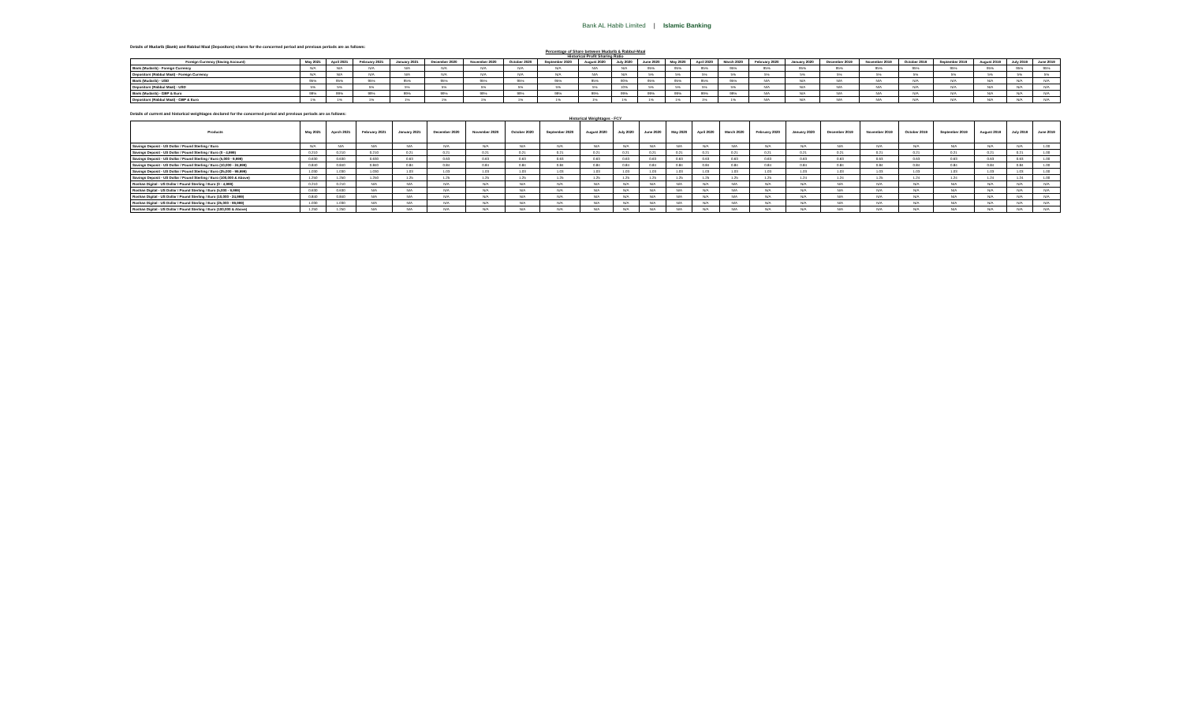Bank AL Habib Limited | Islamic Banking
Details of Mudarib (Bank) and Rabbul Maal (Depositors) shares for the concerned period and previous periods are as follows:
Percentage of Share between Mudarib & Rabbul-Maal
Historical Profit Sharing Ratio
| Foreign Currency (Saving Account) | May 2021 | April 2021 | February 2021 | January 2021 | December 2020 | November 2020 | October 2020 | September 2020 | August 2020 | July 2020 | June 2020 | May 2020 | April 2020 | March 2020 | February 2020 | January 2020 | December 2019 | November 2019 | October 2019 | September 2019 | August 2019 | July 2019 | June 2019 |
| --- | --- | --- | --- | --- | --- | --- | --- | --- | --- | --- | --- | --- | --- | --- | --- | --- | --- | --- | --- | --- | --- | --- | --- |
| Bank (Mudarib) - Foreign Currency | N/A | N/A | N/A | N/A | N/A | N/A | N/A | N/A | N/A | N/A | 95% | 95% | 95% | 95% | 95% | 95% | 95% | 95% | 95% | 95% | 95% | 95% | 95% |
| Depositors (Rabbul Maal) - Foreign Currency | N/A | N/A | N/A | N/A | N/A | N/A | N/A | N/A | N/A | N/A | 5% | 5% | 5% | 5% | 5% | 5% | 5% | 5% | 5% | 5% | 5% | 5% | 5% |
| Bank (Mudarib) - USD | 95% | 95% | 95% | 95% | 95% | 95% | 95% | 95% | 95% | 90% | 95% | 95% | 95% | 95% | N/A | N/A | N/A | N/A | N/A | N/A | N/A | N/A | N/A |
| Depositors (Rabbul Maal) - USD | 5% | 5% | 5% | 5% | 5% | 5% | 5% | 5% | 5% | 10% | 5% | 5% | 5% | 5% | N/A | N/A | N/A | N/A | N/A | N/A | N/A | N/A | N/A |
| Bank (Mudarib) - GBP & Euro | 99% | 99% | 99% | 99% | 99% | 99% | 99% | 99% | 99% | 99% | 99% | 99% | 99% | 99% | N/A | N/A | N/A | N/A | N/A | N/A | N/A | N/A | N/A |
| Depositors (Rabbul Maal) - GBP & Euro | 1% | 1% | 1% | 1% | 1% | 1% | 1% | 1% | 1% | 1% | 1% | 1% | 1% | 1% | N/A | N/A | N/A | N/A | N/A | N/A | N/A | N/A | N/A |
Details of current and historical weightages declared for the concerned period and previous periods are as follows:
Historical Weightages - FCY
| Products | May 2021 | Aprch 2021 | February 2021 | January 2021 | December 2020 | November 2020 | October 2020 | September 2020 | August 2020 | July 2020 | June 2020 | May 2020 | April 2020 | March 2020 | February 2020 | January 2020 | December 2019 | November 2019 | October 2019 | September 2019 | August 2019 | July 2019 | June 2019 |
| --- | --- | --- | --- | --- | --- | --- | --- | --- | --- | --- | --- | --- | --- | --- | --- | --- | --- | --- | --- | --- | --- | --- | --- |
| Savings Deposit - US Dollar / Pound Sterling / Euro | N/A | N/A | N/A | N/A | N/A | N/A | N/A | N/A | N/A | N/A | N/A | N/A | N/A | N/A | N/A | N/A | N/A | N/A | N/A | N/A | N/A | N/A | 1.00 |
| Savings Deposit - US Dollar / Pound Sterling / Euro (0 - 4,999) | 0.210 | 0.210 | 0.210 | 0.21 | 0.21 | 0.21 | 0.21 | 0.21 | 0.21 | 0.21 | 0.21 | 0.21 | 0.21 | 0.21 | 0.21 | 0.21 | 0.21 | 0.21 | 0.21 | 0.21 | 0.21 | 0.21 | 1.00 |
| Savings Deposit - US Dollar / Pound Sterling / Euro (5,000 - 9,999) | 0.630 | 0.630 | 0.630 | 0.63 | 0.63 | 0.63 | 0.63 | 0.63 | 0.63 | 0.63 | 0.63 | 0.63 | 0.63 | 0.63 | 0.63 | 0.63 | 0.63 | 0.63 | 0.63 | 0.63 | 0.63 | 0.63 | 1.00 |
| Savings Deposit - US Dollar / Pound Sterling / Euro (10,000 - 24,999) | 0.840 | 0.840 | 0.840 | 0.84 | 0.84 | 0.84 | 0.84 | 0.84 | 0.84 | 0.84 | 0.84 | 0.84 | 0.84 | 0.84 | 0.84 | 0.84 | 0.84 | 0.84 | 0.84 | 0.84 | 0.84 | 0.84 | 1.00 |
| Savings Deposit - US Dollar / Pound Sterling / Euro (25,000 - 99,999) | 1.030 | 1.030 | 1.030 | 1.03 | 1.03 | 1.03 | 1.03 | 1.03 | 1.03 | 1.03 | 1.03 | 1.03 | 1.03 | 1.03 | 1.03 | 1.03 | 1.03 | 1.03 | 1.03 | 1.03 | 1.03 | 1.03 | 1.00 |
| Savings Deposit - US Dollar / Pound Sterling / Euro (100,000 & Above) | 1.250 | 1.250 | 1.250 | 1.25 | 1.25 | 1.25 | 1.25 | 1.25 | 1.25 | 1.25 | 1.25 | 1.25 | 1.25 | 1.25 | 1.25 | 1.24 | 1.24 | 1.25 | 1.24 | 1.24 | 1.24 | 1.24 | 1.00 |
| Roshan Digital - US Dollar / Pound Sterling / Euro (0 - 4,999) | 0.210 | 0.210 | N/A | N/A | N/A | N/A | N/A | N/A | N/A | N/A | N/A | N/A | N/A | N/A | N/A | N/A | N/A | N/A | N/A | N/A | N/A | N/A | N/A |
| Roshan Digital - US Dollar / Pound Sterling / Euro (5,000 - 9,999) | 0.630 | 0.630 | N/A | N/A | N/A | N/A | N/A | N/A | N/A | N/A | N/A | N/A | N/A | N/A | N/A | N/A | N/A | N/A | N/A | N/A | N/A | N/A | N/A |
| Roshan Digital - US Dollar / Pound Sterling / Euro (10,000 - 24,999) | 0.840 | 0.840 | N/A | N/A | N/A | N/A | N/A | N/A | N/A | N/A | N/A | N/A | N/A | N/A | N/A | N/A | N/A | N/A | N/A | N/A | N/A | N/A | N/A |
| Roshan Digital - US Dollar / Pound Sterling / Euro (25,000 - 99,999) | 1.030 | 1.030 | N/A | N/A | N/A | N/A | N/A | N/A | N/A | N/A | N/A | N/A | N/A | N/A | N/A | N/A | N/A | N/A | N/A | N/A | N/A | N/A | N/A |
| Roshan Digital - US Dollar / Pound Sterling / Euro (100,000 & Above) | 1.250 | 1.250 | N/A | N/A | N/A | N/A | N/A | N/A | N/A | N/A | N/A | N/A | N/A | N/A | N/A | N/A | N/A | N/A | N/A | N/A | N/A | N/A | N/A |